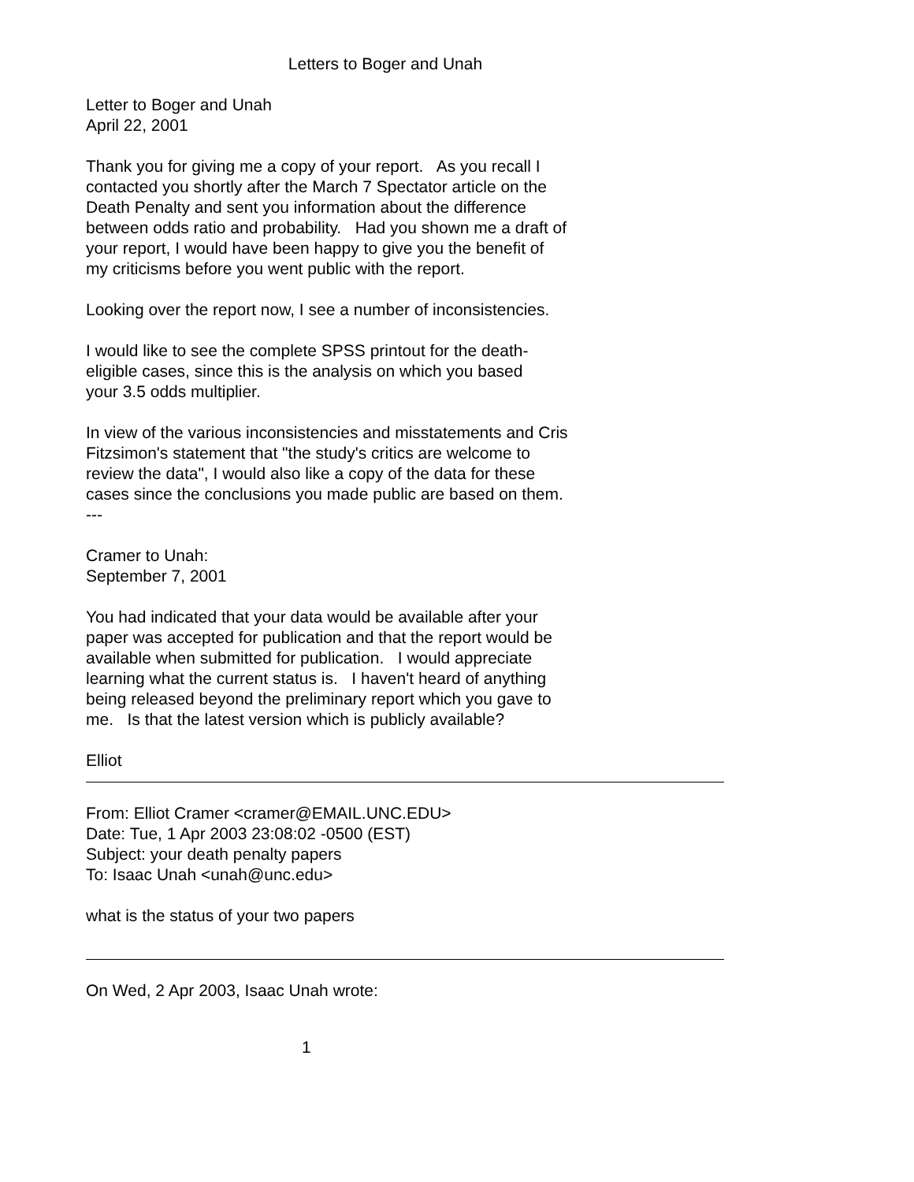Letters to Boger and Unah
Letter to Boger and Unah
April 22, 2001
Thank you for giving me a copy of your report. As you recall I
contacted you shortly after the March 7 Spectator article on the
Death Penalty and sent you information about the difference
between odds ratio and probability. Had you shown me a draft of
your report, I would have been happy to give you the benefit of
my criticisms before you went public with the report.
Looking over the report now, I see a number of inconsistencies.
I would like to see the complete SPSS printout for the death-
eligible cases, since this is the analysis on which you based
your 3.5 odds multiplier.
In view of the various inconsistencies and misstatements and Cris
Fitzsimon's statement that "the study's critics are welcome to
review the data", I would also like a copy of the data for these
cases since the conclusions you made public are based on them.
---
Cramer to Unah:
September 7, 2001
You had indicated that your data would be available after your
paper was accepted for publication and that the report would be
available when submitted for publication. I would appreciate
learning what the current status is. I haven't heard of anything
being released beyond the preliminary report which you gave to
me. Is that the latest version which is publicly available?
Elliot
From: Elliot Cramer <cramer@EMAIL.UNC.EDU>
Date: Tue, 1 Apr 2003 23:08:02 -0500 (EST)
Subject: your death penalty papers
To: Isaac Unah <unah@unc.edu>
what is the status of your two papers
On Wed, 2 Apr 2003, Isaac Unah wrote:
1